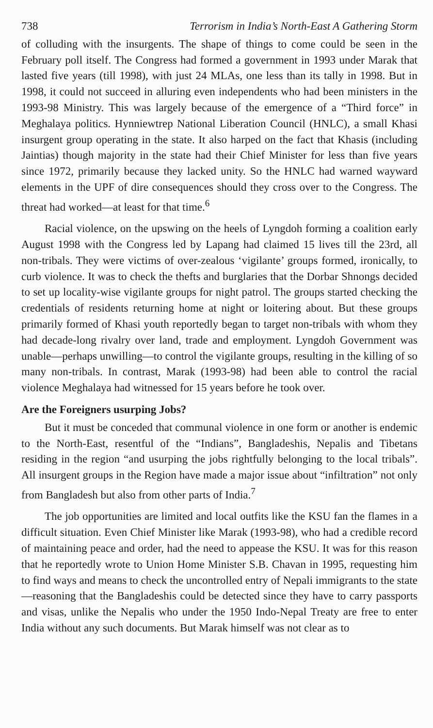738 Terrorism in India’s North-East A Gathering Storm
of colluding with the insurgents. The shape of things to come could be seen in the February poll itself. The Congress had formed a government in 1993 under Marak that lasted five years (till 1998), with just 24 MLAs, one less than its tally in 1998. But in 1998, it could not succeed in alluring even independents who had been ministers in the 1993-98 Ministry. This was largely because of the emergence of a “Third force” in Meghalaya politics. Hynniewtrep National Liberation Council (HNLC), a small Khasi insurgent group operating in the state. It also harped on the fact that Khasis (including Jaintias) though majority in the state had their Chief Minister for less than five years since 1972, primarily because they lacked unity. So the HNLC had warned wayward elements in the UPF of dire consequences should they cross over to the Congress. The threat had worked—at least for that time.<sup>6</sup>
Racial violence, on the upswing on the heels of Lyngdoh forming a coalition early August 1998 with the Congress led by Lapang had claimed 15 lives till the 23rd, all non-tribals. They were victims of over-zealous ‘vigilante’ groups formed, ironically, to curb violence. It was to check the thefts and burglaries that the Dorbar Shnongs decided to set up locality-wise vigilante groups for night patrol. The groups started checking the credentials of residents returning home at night or loitering about. But these groups primarily formed of Khasi youth reportedly began to target non-tribals with whom they had decade-long rivalry over land, trade and employment. Lyngdoh Government was unable—perhaps unwilling—to control the vigilante groups, resulting in the killing of so many non-tribals. In contrast, Marak (1993-98) had been able to control the racial violence Meghalaya had witnessed for 15 years before he took over.
Are the Foreigners usurping Jobs?
But it must be conceded that communal violence in one form or another is endemic to the North-East, resentful of the “Indians”, Bangladeshis, Nepalis and Tibetans residing in the region “and usurping the jobs rightfully belonging to the local tribals”. All insurgent groups in the Region have made a major issue about “infiltration” not only from Bangladesh but also from other parts of India.<sup>7</sup>
The job opportunities are limited and local outfits like the KSU fan the flames in a difficult situation. Even Chief Minister like Marak (1993-98), who had a credible record of maintaining peace and order, had the need to appease the KSU. It was for this reason that he reportedly wrote to Union Home Minister S.B. Chavan in 1995, requesting him to find ways and means to check the uncontrolled entry of Nepali immigrants to the state—reasoning that the Bangladeshis could be detected since they have to carry passports and visas, unlike the Nepalis who under the 1950 Indo-Nepal Treaty are free to enter India without any such documents. But Marak himself was not clear as to